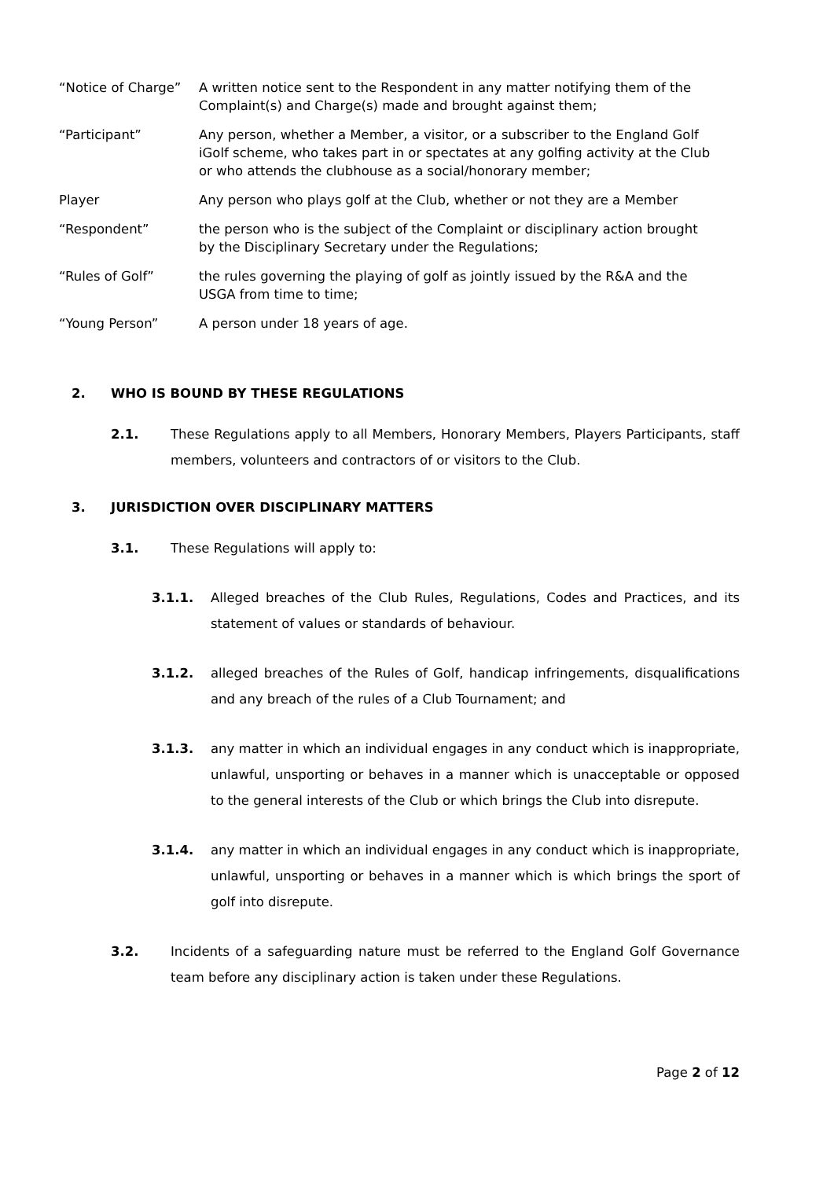“Notice of Charge”
A written notice sent to the Respondent in any matter notifying them of the Complaint(s) and Charge(s) made and brought against them;
“Participant” Any person, whether a Member, a visitor, or a subscriber to the England Golf iGolf scheme, who takes part in or spectates at any golfing activity at the Club or who attends the clubhouse as a social/honorary member;
Player Any person who plays golf at the Club, whether or not they are a Member
“Respondent” the person who is the subject of the Complaint or disciplinary action brought by the Disciplinary Secretary under the Regulations;
“Rules of Golf” the rules governing the playing of golf as jointly issued by the R&A and the USGA from time to time;
“Young Person” A person under 18 years of age.
2. WHO IS BOUND BY THESE REGULATIONS
2.1. These Regulations apply to all Members, Honorary Members, Players Participants, staff members, volunteers and contractors of or visitors to the Club.
3. JURISDICTION OVER DISCIPLINARY MATTERS
3.1. These Regulations will apply to:
3.1.1. Alleged breaches of the Club Rules, Regulations, Codes and Practices, and its statement of values or standards of behaviour.
3.1.2. alleged breaches of the Rules of Golf, handicap infringements, disqualifications and any breach of the rules of a Club Tournament; and
3.1.3. any matter in which an individual engages in any conduct which is inappropriate, unlawful, unsporting or behaves in a manner which is unacceptable or opposed to the general interests of the Club or which brings the Club into disrepute.
3.1.4. any matter in which an individual engages in any conduct which is inappropriate, unlawful, unsporting or behaves in a manner which is which brings the sport of golf into disrepute.
3.2. Incidents of a safeguarding nature must be referred to the England Golf Governance team before any disciplinary action is taken under these Regulations.
Page 2 of 12